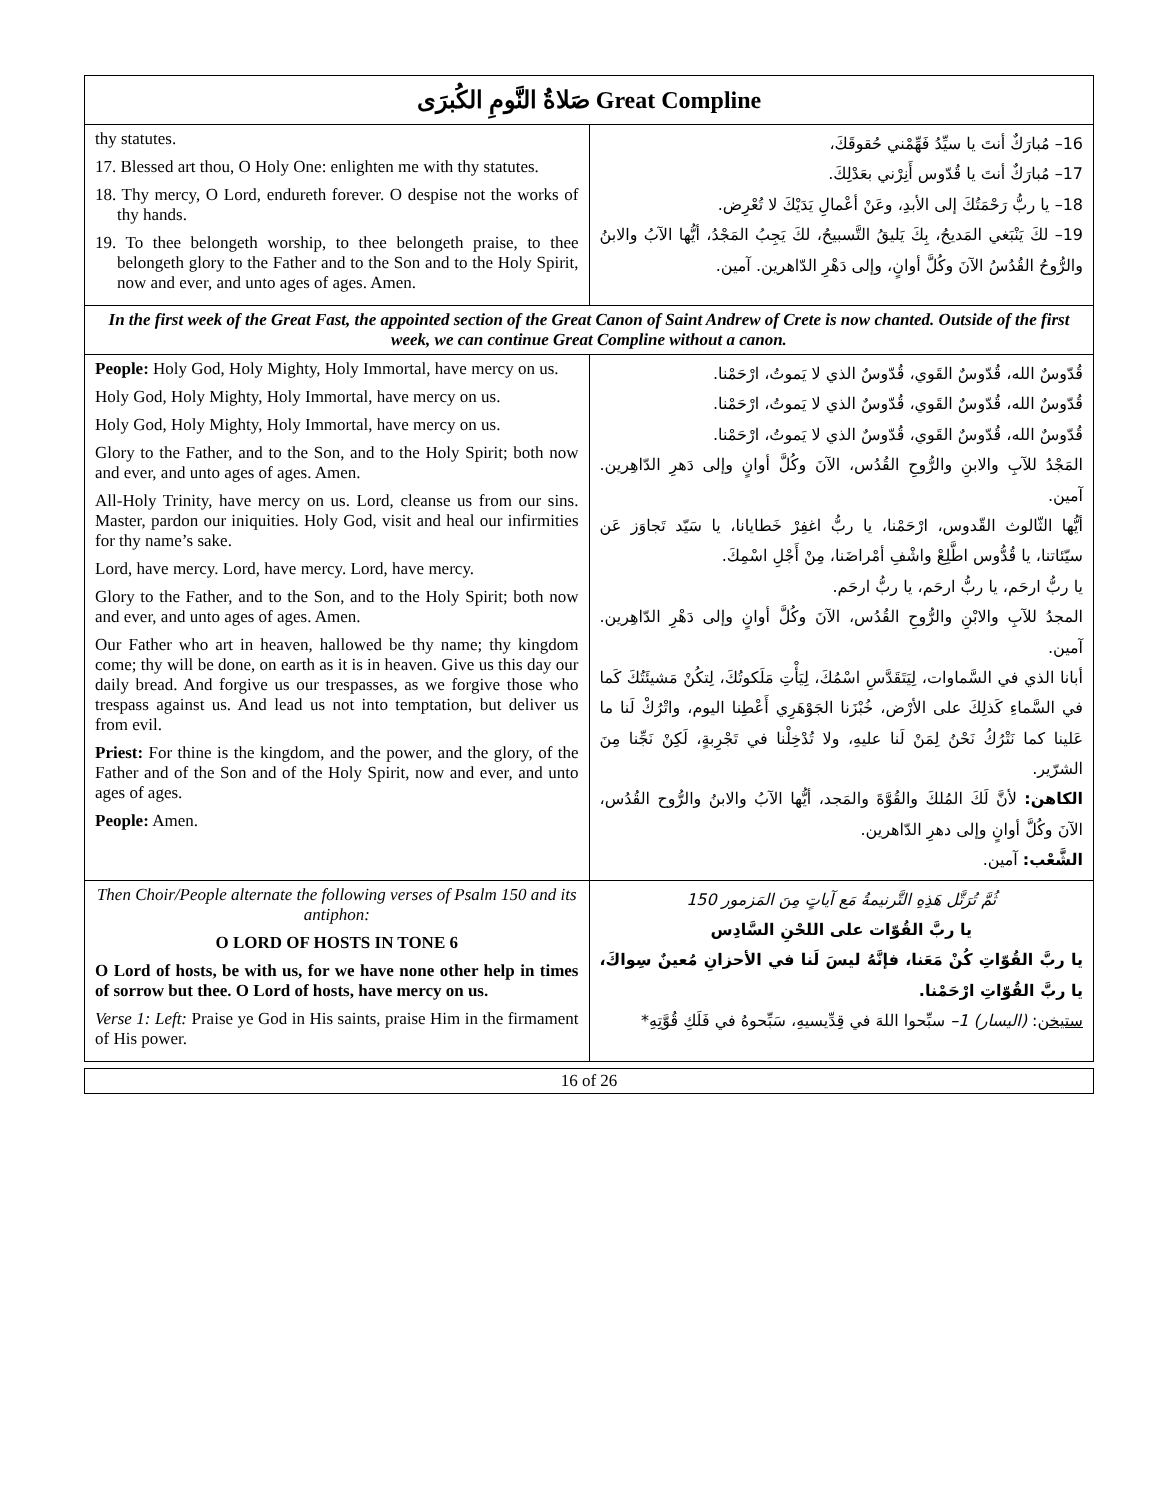| صَلاةُ النَّومِ الكُبرَى Great Compline | |
| thy statutes. 17. Blessed art thou, O Holy One: enlighten me with thy statutes. 18. Thy mercy, O Lord, endureth forever. O despise not the works of thy hands. 19. To thee belongeth worship, to thee belongeth praise, to thee belongeth glory to the Father and to the Son and to the Holy Spirit, now and ever, and unto ages of ages. Amen. | 16– مُبارَكٌ أنتَ يا سيِّدُ فَهِّمْني حُقوقَكَ، 17– مُبارَكٌ أنتَ يا قُدّوس أَنِرْني بعَدْلِكَ. 18– يا ربُّ رَحْمَتُكَ إلى الأبدِ، وعَنْ أعْمالِ يَدَيْكَ لا تُعْرِض. 19– لكَ يَنْبَغي المَديحُ، بِكَ يَليقُ التَّسبيحُ، لكَ يَجِبُ المَجْدُ، أيُّها الآبُ والابنُ والرُّوحُ القُدُسُ الآنَ وكُلَّ أوانٍ، وإلى دَهْرِ الدّاهرين. آمين. |
| In the first week of the Great Fast, the appointed section of the Great Canon of Saint Andrew of Crete is now chanted. Outside of the first week, we can continue Great Compline without a canon. | |
| People: Holy God, Holy Mighty, Holy Immortal, have mercy on us. Holy God, Holy Mighty, Holy Immortal, have mercy on us. Holy God, Holy Mighty, Holy Immortal, have mercy on us. Glory to the Father, and to the Son, and to the Holy Spirit; both now and ever, and unto ages of ages. Amen. All-Holy Trinity, have mercy on us. Lord, cleanse us from our sins. Master, pardon our iniquities. Holy God, visit and heal our infirmities for thy name’s sake. Lord, have mercy. Lord, have mercy. Lord, have mercy. Glory to the Father, and to the Son, and to the Holy Spirit; both now and ever, and unto ages of ages. Amen. Our Father who art in heaven, hallowed be thy name; thy kingdom come; thy will be done, on earth as it is in heaven. Give us this day our daily bread. And forgive us our trespasses, as we forgive those who trespass against us. And lead us not into temptation, but deliver us from evil. Priest: For thine is the kingdom, and the power, and the glory, of the Father and of the Son and of the Holy Spirit, now and ever, and unto ages of ages. People: Amen. | قُدّوسٌ الله، قُدّوسٌ القَوي، قُدّوسٌ الذي لا يَموتُ، ارْحَمْنا. قُدّوسٌ الله، قُدّوسٌ القَوي، قُدّوسٌ الذي لا يَموتُ، ارْحَمْنا. قُدّوسٌ الله، قُدّوسٌ القَوي، قُدّوسٌ الذي لا يَموتُ، ارْحَمْنا. المَجْدُ للآبِ والابنِ والرُّوحِ القُدُس، الآنَ وكُلَّ أوانٍ وإلى دَهرِ الدّاهِرين. آمين. أيُّها الثّالوث القّدوس، ارْحَمْنا، يا ربُّ اغفِرْ خَطايانا، يا سَيّد تَجاوَز عَن سيّئاتنا، يا قُدُّوس اطَّلِعْ واشْفِ أمْراضَنا، مِنْ أَجْلِ اسْمِكَ. يا ربُّ ارحَم، يا ربُّ ارحَم، يا ربُّ ارحَم. المجدُ للآبِ والابْنِ والرُّوحِ القُدُس، الآنَ وكُلَّ أوانٍ وإلى دَهْرِ الدّاهِرين. آمين. أبانا الذي في السَّماوات، لِيَتَقَدَّسِ اسْمُكَ، لِيَأْتِ مَلَكوتُكَ، لِتكُنْ مَشيئَتُكَ كَما في السَّماءِ كَذلِكَ على الأرْض، خُبْزَنا الجَوْهَرِي أَعْطِنا اليوم، واتْرُكْ لَنا ما عَلينا كما نَتْرُكُ نَحْنُ لِمَنْ لَنا عليهِ، ولا تُدْخِلْنا في تَجْرِبةٍ، لَكِنْ نَجِّنا مِنَ الشرّير. الكاهن: لأنَّ لَكَ المُلكَ والقُوَّةَ والمَجد، أيُّها الآبُ والابنُ والرُّوح القُدُس، الآنَ وكُلَّ أوانٍ وإلى دهرِ الدّاهرين. الشَّعْب: آمين. |
| Then Choir/People alternate the following verses of Psalm 150 and its antiphon: O LORD OF HOSTS IN TONE 6 O Lord of hosts, be with us, for we have none other help in times of sorrow but thee. O Lord of hosts, have mercy on us. Verse 1: Left: Praise ye God in His saints, praise Him in the firmament of His power. | ثُمَّ تُرَتَّل هَذِهِ التَّرنيمةُ مَع آياتٍ مِنَ المَزمور 150 يا ربَّ القُوّات على اللحْنِ السَّادِس يا ربَّ القُوّاتِ كُنْ مَعَنا، فإنَّهُ ليسَ لَنا في الأحزانِ مُعينٌ سِواكَ، يا ربَّ القُوّاتِ ارْحَمْنا. ستيخن : (اليسار) 1– سبِّحوا اللهَ في قِدِّيسيهِ، سَبِّحوهُ في فَلَكِ قُوَّتِهِ* |
16 of 26